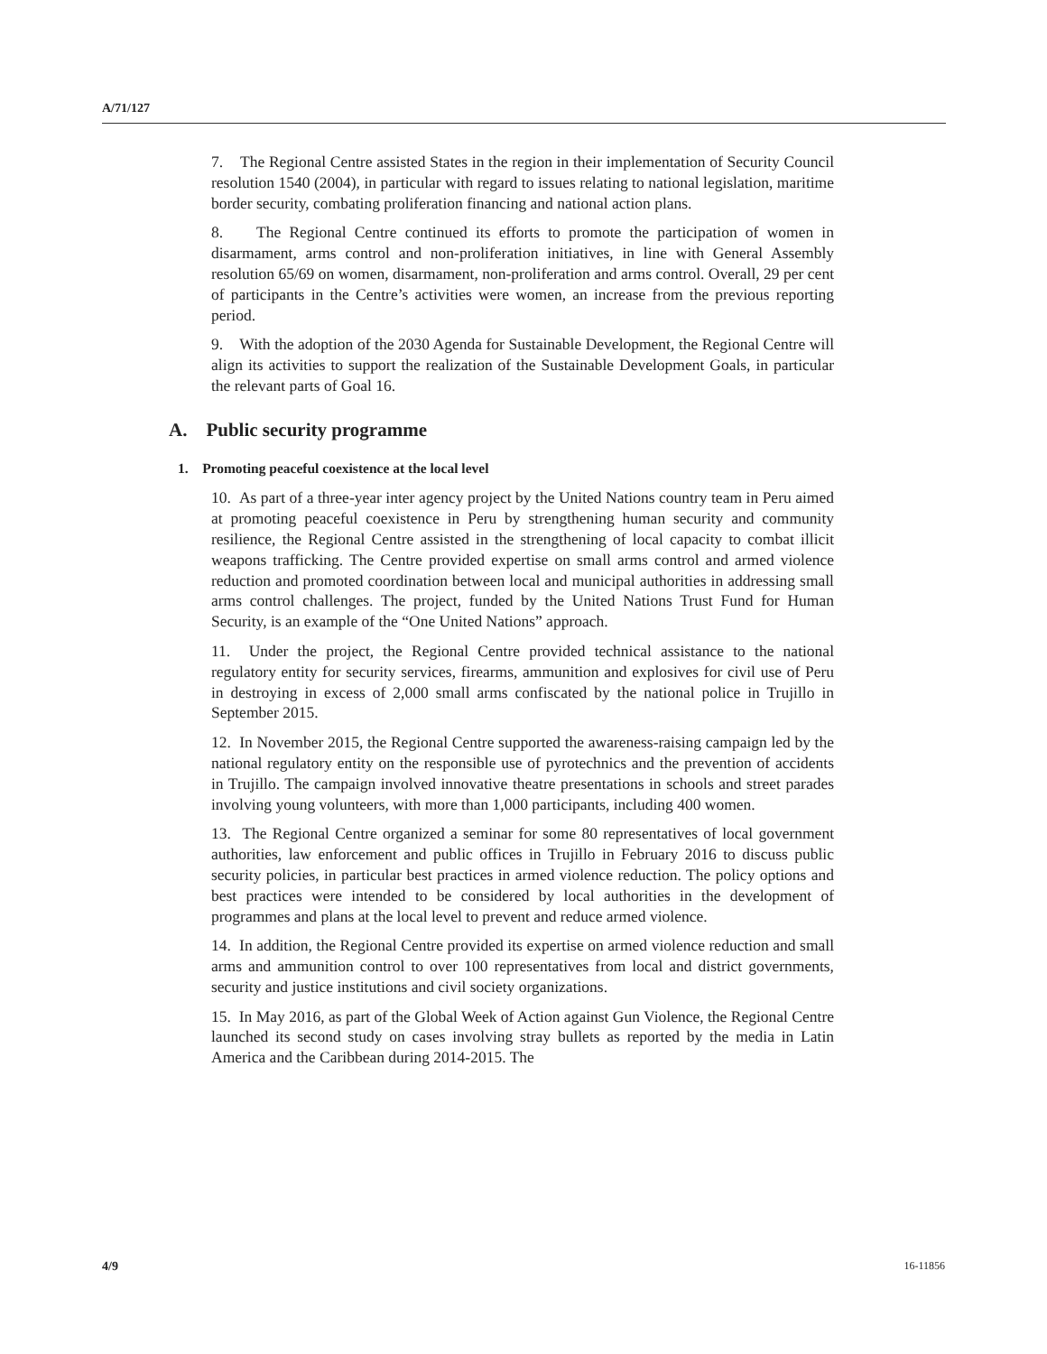A/71/127
7. The Regional Centre assisted States in the region in their implementation of Security Council resolution 1540 (2004), in particular with regard to issues relating to national legislation, maritime border security, combating proliferation financing and national action plans.
8. The Regional Centre continued its efforts to promote the participation of women in disarmament, arms control and non-proliferation initiatives, in line with General Assembly resolution 65/69 on women, disarmament, non-proliferation and arms control. Overall, 29 per cent of participants in the Centre’s activities were women, an increase from the previous reporting period.
9. With the adoption of the 2030 Agenda for Sustainable Development, the Regional Centre will align its activities to support the realization of the Sustainable Development Goals, in particular the relevant parts of Goal 16.
A. Public security programme
1. Promoting peaceful coexistence at the local level
10. As part of a three-year inter agency project by the United Nations country team in Peru aimed at promoting peaceful coexistence in Peru by strengthening human security and community resilience, the Regional Centre assisted in the strengthening of local capacity to combat illicit weapons trafficking. The Centre provided expertise on small arms control and armed violence reduction and promoted coordination between local and municipal authorities in addressing small arms control challenges. The project, funded by the United Nations Trust Fund for Human Security, is an example of the “One United Nations” approach.
11. Under the project, the Regional Centre provided technical assistance to the national regulatory entity for security services, firearms, ammunition and explosives for civil use of Peru in destroying in excess of 2,000 small arms confiscated by the national police in Trujillo in September 2015.
12. In November 2015, the Regional Centre supported the awareness-raising campaign led by the national regulatory entity on the responsible use of pyrotechnics and the prevention of accidents in Trujillo. The campaign involved innovative theatre presentations in schools and street parades involving young volunteers, with more than 1,000 participants, including 400 women.
13. The Regional Centre organized a seminar for some 80 representatives of local government authorities, law enforcement and public offices in Trujillo in February 2016 to discuss public security policies, in particular best practices in armed violence reduction. The policy options and best practices were intended to be considered by local authorities in the development of programmes and plans at the local level to prevent and reduce armed violence.
14. In addition, the Regional Centre provided its expertise on armed violence reduction and small arms and ammunition control to over 100 representatives from local and district governments, security and justice institutions and civil society organizations.
15. In May 2016, as part of the Global Week of Action against Gun Violence, the Regional Centre launched its second study on cases involving stray bullets as reported by the media in Latin America and the Caribbean during 2014-2015. The
4/9 16-11856